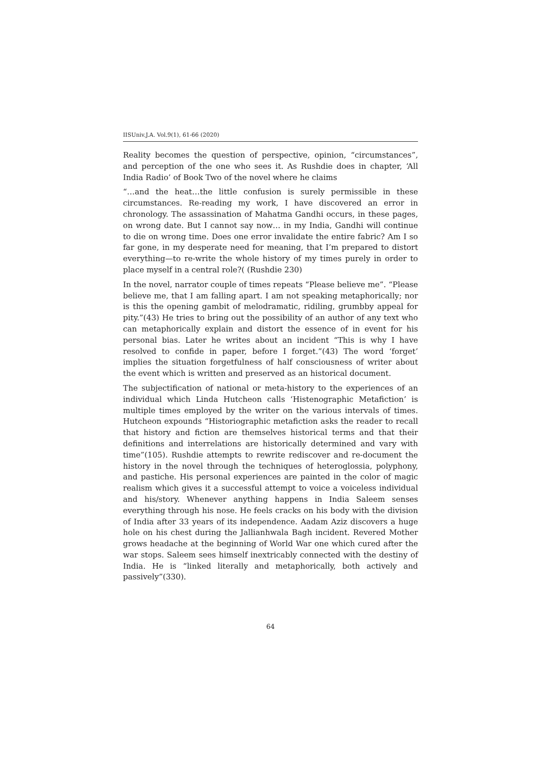IISUniv.J.A. Vol.9(1), 61-66 (2020)
Reality becomes the question of perspective, opinion, “circumstances”, and perception of the one who sees it. As Rushdie does in chapter, ‘All India Radio’ of Book Two of the novel where he claims
“…and the heat…the little confusion is surely permissible in these circumstances. Re-reading my work, I have discovered an error in chronology. The assassination of Mahatma Gandhi occurs, in these pages, on wrong date. But I cannot say now… in my India, Gandhi will continue to die on wrong time. Does one error invalidate the entire fabric? Am I so far gone, in my desperate need for meaning, that I’m prepared to distort everything—to re-write the whole history of my times purely in order to place myself in a central role?( (Rushdie 230)
In the novel, narrator couple of times repeats “Please believe me”. “Please believe me, that I am falling apart. I am not speaking metaphorically; nor is this the opening gambit of melodramatic, ridiling, grumbby appeal for pity.”(43) He tries to bring out the possibility of an author of any text who can metaphorically explain and distort the essence of in event for his personal bias. Later he writes about an incident “This is why I have resolved to confide in paper, before I forget.”(43) The word ‘forget’ implies the situation forgetfulness of half consciousness of writer about the event which is written and preserved as an historical document.
The subjectification of national or meta-history to the experiences of an individual which Linda Hutcheon calls ‘Histenographic Metafiction’ is multiple times employed by the writer on the various intervals of times. Hutcheon expounds “Historiographic metafiction asks the reader to recall that history and fiction are themselves historical terms and that their definitions and interrelations are historically determined and vary with time”(105). Rushdie attempts to rewrite rediscover and re-document the history in the novel through the techniques of heteroglossia, polyphony, and pastiche. His personal experiences are painted in the color of magic realism which gives it a successful attempt to voice a voiceless individual and his/story. Whenever anything happens in India Saleem senses everything through his nose. He feels cracks on his body with the division of India after 33 years of its independence. Aadam Aziz discovers a huge hole on his chest during the Jallianhwala Bagh incident. Revered Mother grows headache at the beginning of World War one which cured after the war stops. Saleem sees himself inextricably connected with the destiny of India. He is “linked literally and metaphorically, both actively and passively”(330).
64